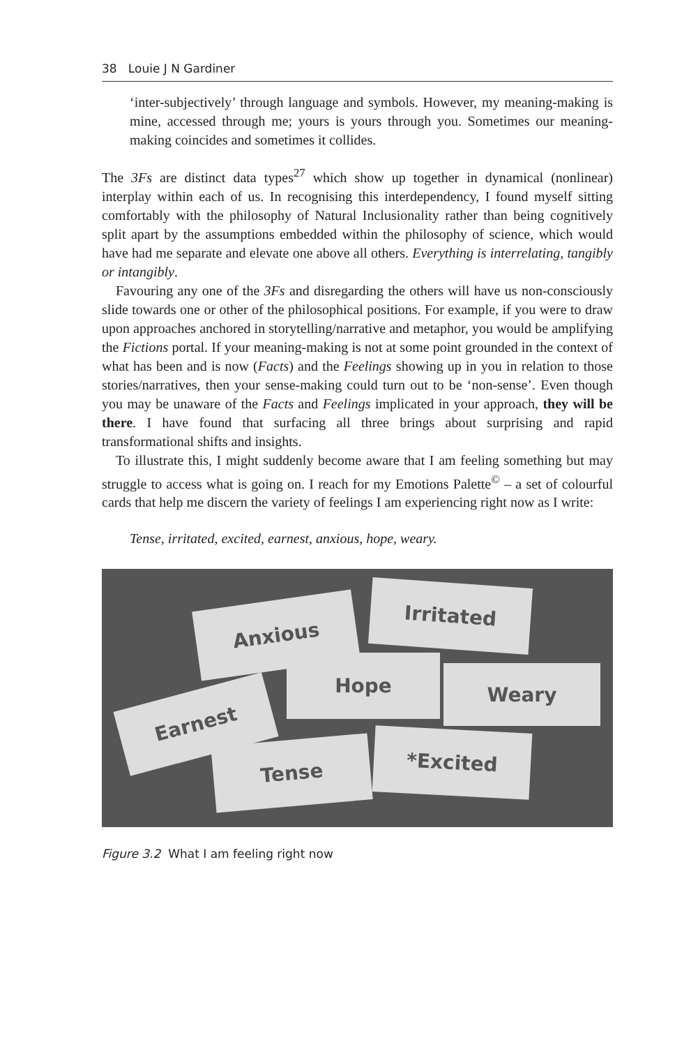38 Louie J N Gardiner
‘inter-subjectively’ through language and symbols. However, my meaning-making is mine, accessed through me; yours is yours through you. Sometimes our meaning-making coincides and sometimes it collides.
The 3Fs are distinct data types<sup>27</sup> which show up together in dynamical (nonlinear) interplay within each of us. In recognising this interdependency, I found myself sitting comfortably with the philosophy of Natural Inclusionality rather than being cognitively split apart by the assumptions embedded within the philosophy of science, which would have had me separate and elevate one above all others. Everything is interrelating, tangibly or intangibly.
Favouring any one of the 3Fs and disregarding the others will have us non-consciously slide towards one or other of the philosophical positions. For example, if you were to draw upon approaches anchored in storytelling/narrative and metaphor, you would be amplifying the Fictions portal. If your meaning-making is not at some point grounded in the context of what has been and is now (Facts) and the Feelings showing up in you in relation to those stories/narratives, then your sense-making could turn out to be ‘non-sense’. Even though you may be unaware of the Facts and Feelings implicated in your approach, they will be there. I have found that surfacing all three brings about surprising and rapid transformational shifts and insights.
To illustrate this, I might suddenly become aware that I am feeling something but may struggle to access what is going on. I reach for my Emotions Palette<sup>©</sup> – a set of colourful cards that help me discern the variety of feelings I am experiencing right now as I write:
Tense, irritated, excited, earnest, anxious, hope, weary.
Anxious
Irritated
Hope Weary
Earnest
Tense *Excited
Figure 3.2 What I am feeling right now